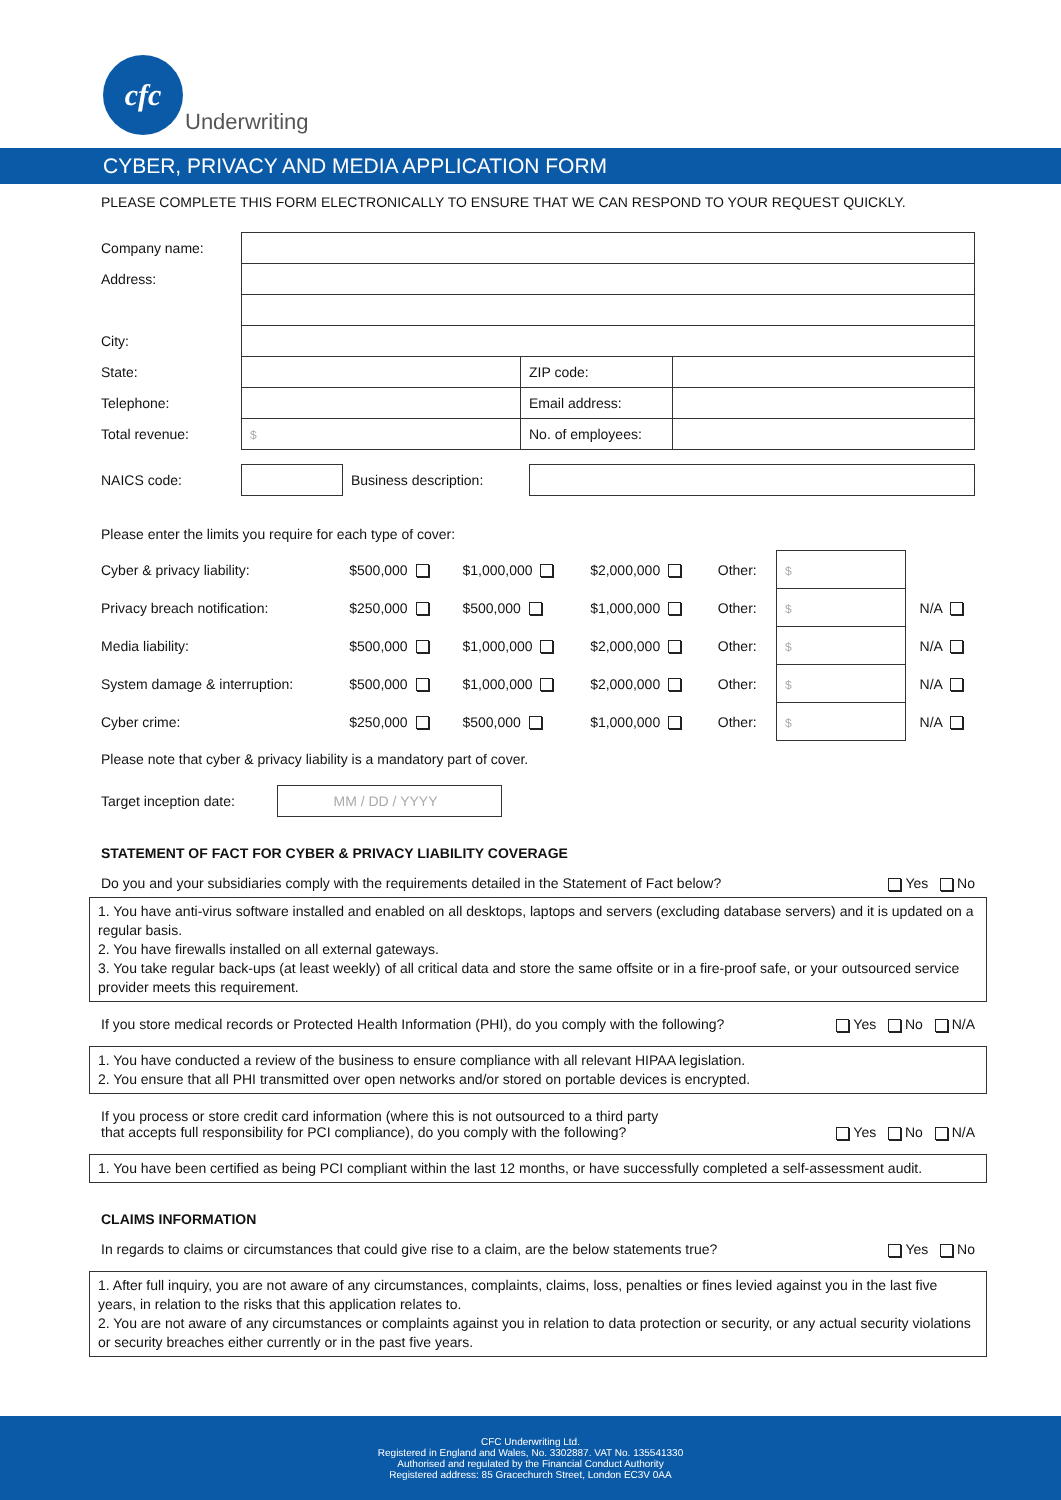cfc
Underwriting
CYBER, PRIVACY AND MEDIA APPLICATION FORM
PLEASE COMPLETE THIS FORM ELECTRONICALLY TO ENSURE THAT WE CAN RESPOND TO YOUR REQUEST QUICKLY.
| Company name: | | | |
| Address: | | | |
| City: | | | |
| State: | | ZIP code: | |
| Telephone: | | Email address: | |
| Total revenue: | $ | No. of employees: | |
| NAICS code: | | Business description: | |
Please enter the limits you require for each type of cover:
| Cyber & privacy liability: | $500,000 | $1,000,000 | $2,000,000 | Other: | $ | |
| Privacy breach notification: | $250,000 | $500,000 | $1,000,000 | Other: | $ | N/A |
| Media liability: | $500,000 | $1,000,000 | $2,000,000 | Other: | $ | N/A |
| System damage & interruption: | $500,000 | $1,000,000 | $2,000,000 | Other: | $ | N/A |
| Cyber crime: | $250,000 | $500,000 | $1,000,000 | Other: | $ | N/A |
Please note that cyber & privacy liability is a mandatory part of cover.
| Target inception date: | MM / DD / YYYY | |
STATEMENT OF FACT FOR CYBER & PRIVACY LIABILITY COVERAGE
Do you and your subsidiaries comply with the requirements detailed in the Statement of Fact below? Yes No
1. You have anti-virus software installed and enabled on all desktops, laptops and servers (excluding database servers) and it is updated on a regular basis.
2. You have firewalls installed on all external gateways.
3. You take regular back-ups (at least weekly) of all critical data and store the same offsite or in a fire-proof safe, or your outsourced service provider meets this requirement.
If you store medical records or Protected Health Information (PHI), do you comply with the following? Yes No N/A
1. You have conducted a review of the business to ensure compliance with all relevant HIPAA legislation.
2. You ensure that all PHI transmitted over open networks and/or stored on portable devices is encrypted.
If you process or store credit card information (where this is not outsourced to a third party
that accepts full responsibility for PCI compliance), do you comply with the following? Yes No N/A
1. You have been certified as being PCI compliant within the last 12 months, or have successfully completed a self-assessment audit.
CLAIMS INFORMATION
In regards to claims or circumstances that could give rise to a claim, are the below statements true? Yes No
1. After full inquiry, you are not aware of any circumstances, complaints, claims, loss, penalties or fines levied against you in the last five years, in relation to the risks that this application relates to.
2. You are not aware of any circumstances or complaints against you in relation to data protection or security, or any actual security violations or security breaches either currently or in the past five years.
CFC Underwriting Ltd.
Registered in England and Wales, No. 3302887. VAT No. 135541330
Authorised and regulated by the Financial Conduct Authority
Registered address: 85 Gracechurch Street, London EC3V 0AA